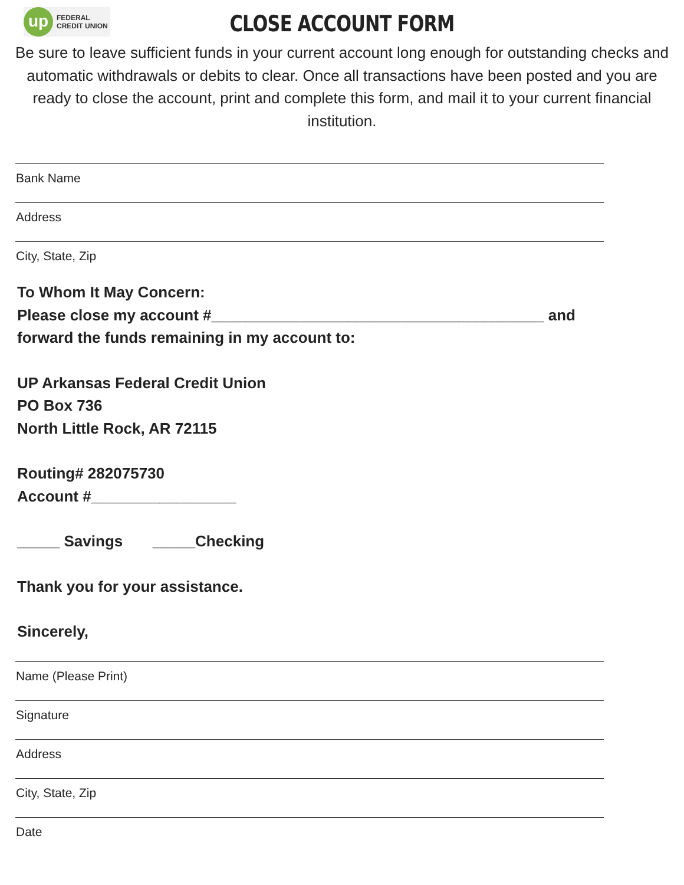up
FEDERAL
CREDIT UNION
CLOSE ACCOUNT FORM
Be sure to leave sufficient funds in your current account long enough for outstanding checks and automatic withdrawals or debits to clear. Once all transactions have been posted and you are ready to close the account, print and complete this form, and mail it to your current financial institution.
Bank Name
Address
City, State, Zip
To Whom It May Concern:
Please close my account #_______________________________________ and
forward the funds remaining in my account to:
UP Arkansas Federal Credit Union
PO Box 736
North Little Rock, AR 72115
Routing# 282075730
Account #_________________
_____ Savings _____Checking
Thank you for your assistance.
Sincerely,
Name (Please Print)
Signature
Address
City, State, Zip
Date